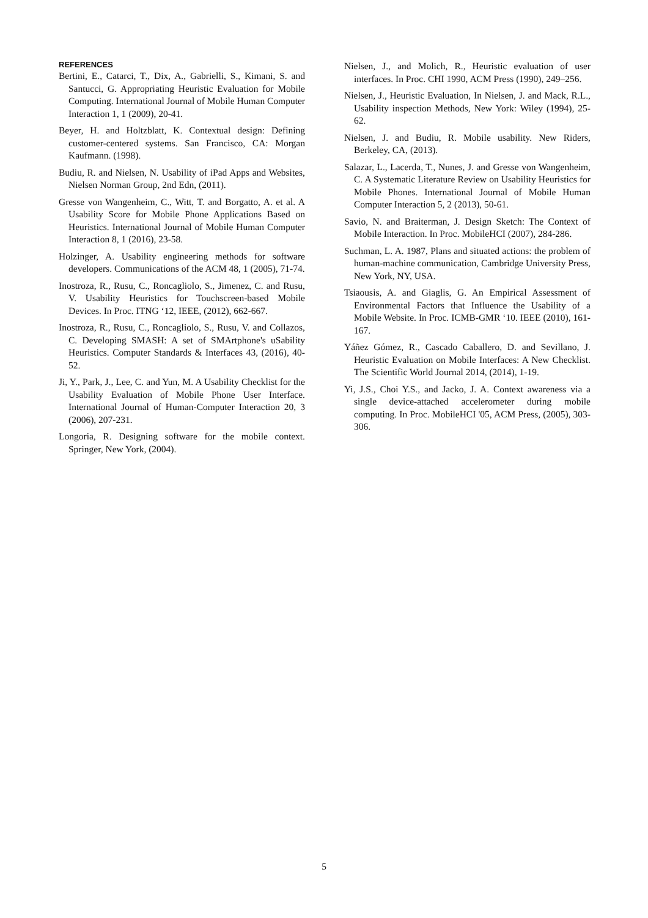REFERENCES
Bertini, E., Catarci, T., Dix, A., Gabrielli, S., Kimani, S. and Santucci, G. Appropriating Heuristic Evaluation for Mobile Computing. International Journal of Mobile Human Computer Interaction 1, 1 (2009), 20-41.
Beyer, H. and Holtzblatt, K. Contextual design: Defining customer-centered systems. San Francisco, CA: Morgan Kaufmann. (1998).
Budiu, R. and Nielsen, N. Usability of iPad Apps and Websites, Nielsen Norman Group, 2nd Edn, (2011).
Gresse von Wangenheim, C., Witt, T. and Borgatto, A. et al. A Usability Score for Mobile Phone Applications Based on Heuristics. International Journal of Mobile Human Computer Interaction 8, 1 (2016), 23-58.
Holzinger, A. Usability engineering methods for software developers. Communications of the ACM 48, 1 (2005), 71-74.
Inostroza, R., Rusu, C., Roncagliolo, S., Jimenez, C. and Rusu, V. Usability Heuristics for Touchscreen-based Mobile Devices. In Proc. ITNG ‘12, IEEE, (2012), 662-667.
Inostroza, R., Rusu, C., Roncagliolo, S., Rusu, V. and Collazos, C. Developing SMASH: A set of SMArtphone's uSability Heuristics. Computer Standards & Interfaces 43, (2016), 40-52.
Ji, Y., Park, J., Lee, C. and Yun, M. A Usability Checklist for the Usability Evaluation of Mobile Phone User Interface. International Journal of Human-Computer Interaction 20, 3 (2006), 207-231.
Longoria, R. Designing software for the mobile context. Springer, New York, (2004).
Nielsen, J., and Molich, R., Heuristic evaluation of user interfaces. In Proc. CHI 1990, ACM Press (1990), 249–256.
Nielsen, J., Heuristic Evaluation, In Nielsen, J. and Mack, R.L., Usability inspection Methods, New York: Wiley (1994), 25-62.
Nielsen, J. and Budiu, R. Mobile usability. New Riders, Berkeley, CA, (2013).
Salazar, L., Lacerda, T., Nunes, J. and Gresse von Wangenheim, C. A Systematic Literature Review on Usability Heuristics for Mobile Phones. International Journal of Mobile Human Computer Interaction 5, 2 (2013), 50-61.
Savio, N. and Braiterman, J. Design Sketch: The Context of Mobile Interaction. In Proc. MobileHCI (2007), 284-286.
Suchman, L. A. 1987, Plans and situated actions: the problem of human-machine communication, Cambridge University Press, New York, NY, USA.
Tsiaousis, A. and Giaglis, G. An Empirical Assessment of Environmental Factors that Influence the Usability of a Mobile Website. In Proc. ICMB-GMR ‘10. IEEE (2010), 161-167.
Yáñez Gómez, R., Cascado Caballero, D. and Sevillano, J. Heuristic Evaluation on Mobile Interfaces: A New Checklist. The Scientific World Journal 2014, (2014), 1-19.
Yi, J.S., Choi Y.S., and Jacko, J. A. Context awareness via a single device-attached accelerometer during mobile computing. In Proc. MobileHCI '05, ACM Press, (2005), 303-306.
5